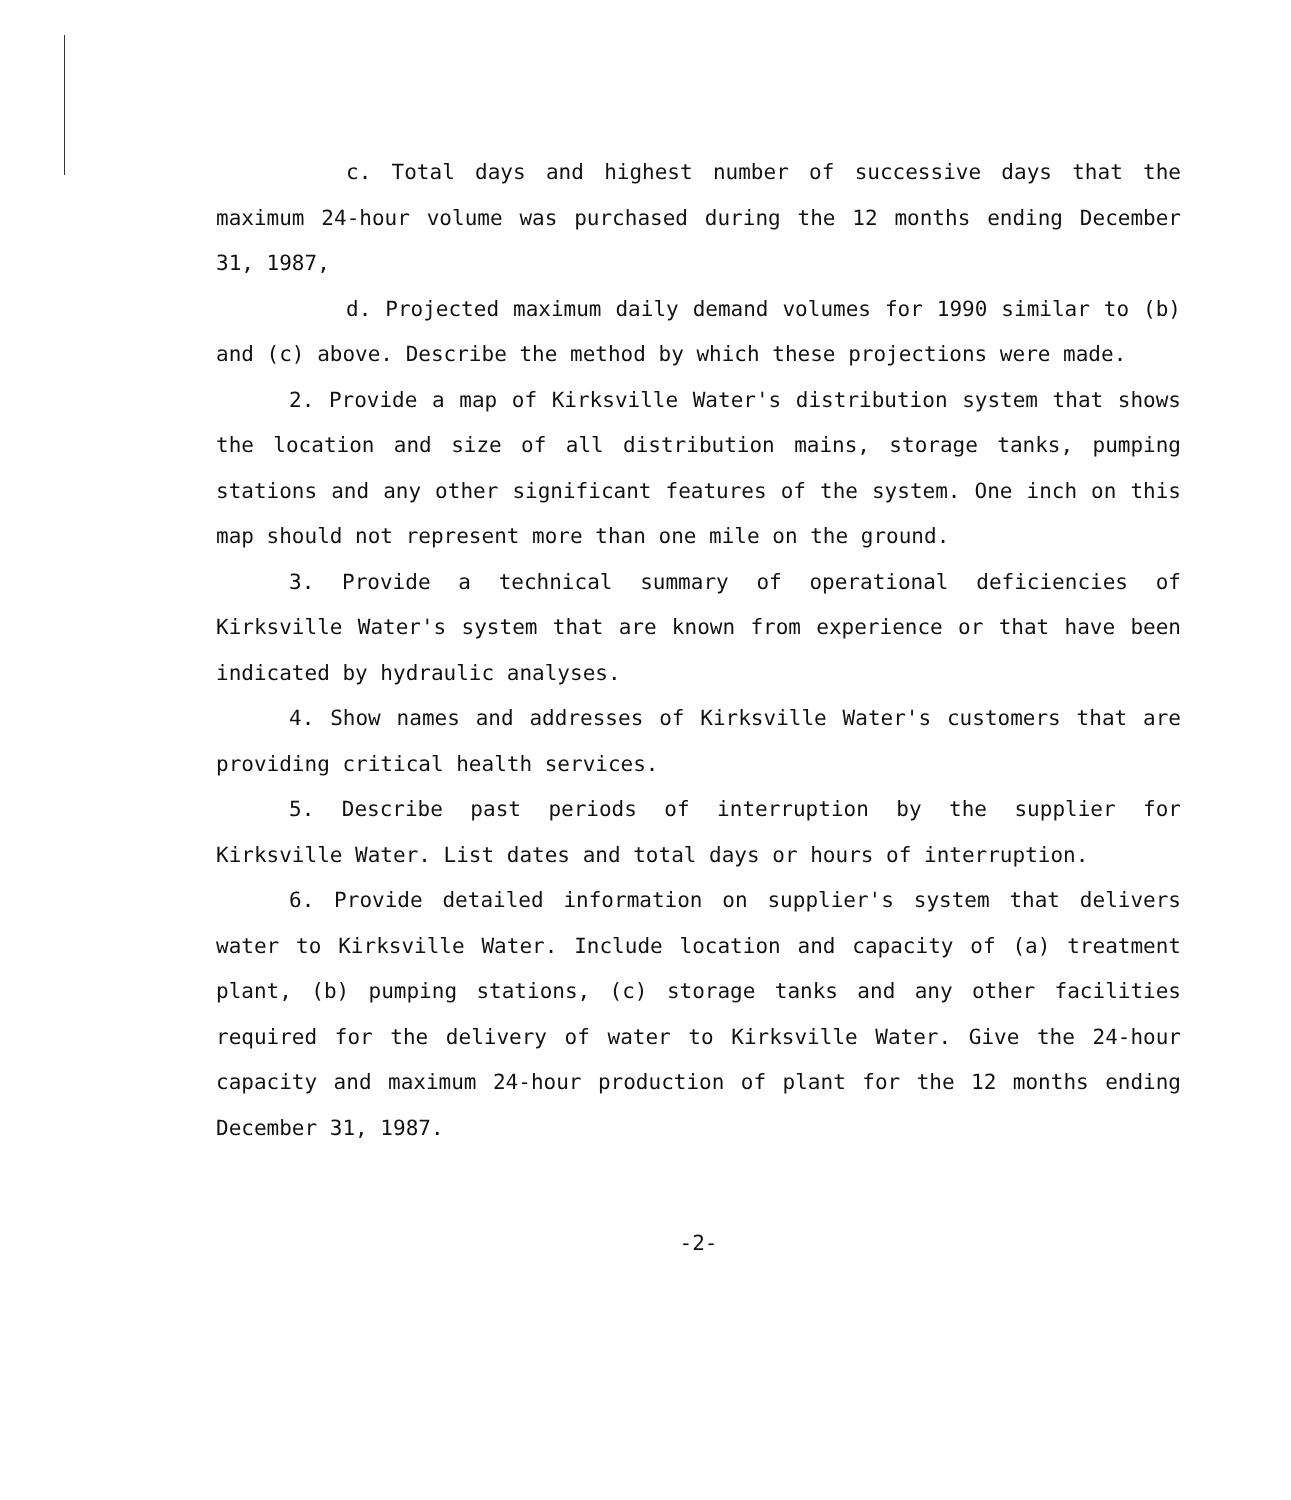c. Total days and highest number of successive days that the maximum 24-hour volume was purchased during the 12 months ending December 31, 1987,
d. Projected maximum daily demand volumes for 1990 similar to (b) and (c) above. Describe the method by which these projections were made.
2. Provide a map of Kirksville Water's distribution system that shows the location and size of all distribution mains, storage tanks, pumping stations and any other significant features of the system. One inch on this map should not represent more than one mile on the ground.
3. Provide a technical summary of operational deficiencies of Kirksville Water's system that are known from experience or that have been indicated by hydraulic analyses.
4. Show names and addresses of Kirksville Water's customers that are providing critical health services.
5. Describe past periods of interruption by the supplier for Kirksville Water. List dates and total days or hours of interruption.
6. Provide detailed information on supplier's system that delivers water to Kirksville Water. Include location and capacity of (a) treatment plant, (b) pumping stations, (c) storage tanks and any other facilities required for the delivery of water to Kirksville Water. Give the 24-hour capacity and maximum 24-hour production of plant for the 12 months ending December 31, 1987.
-2-